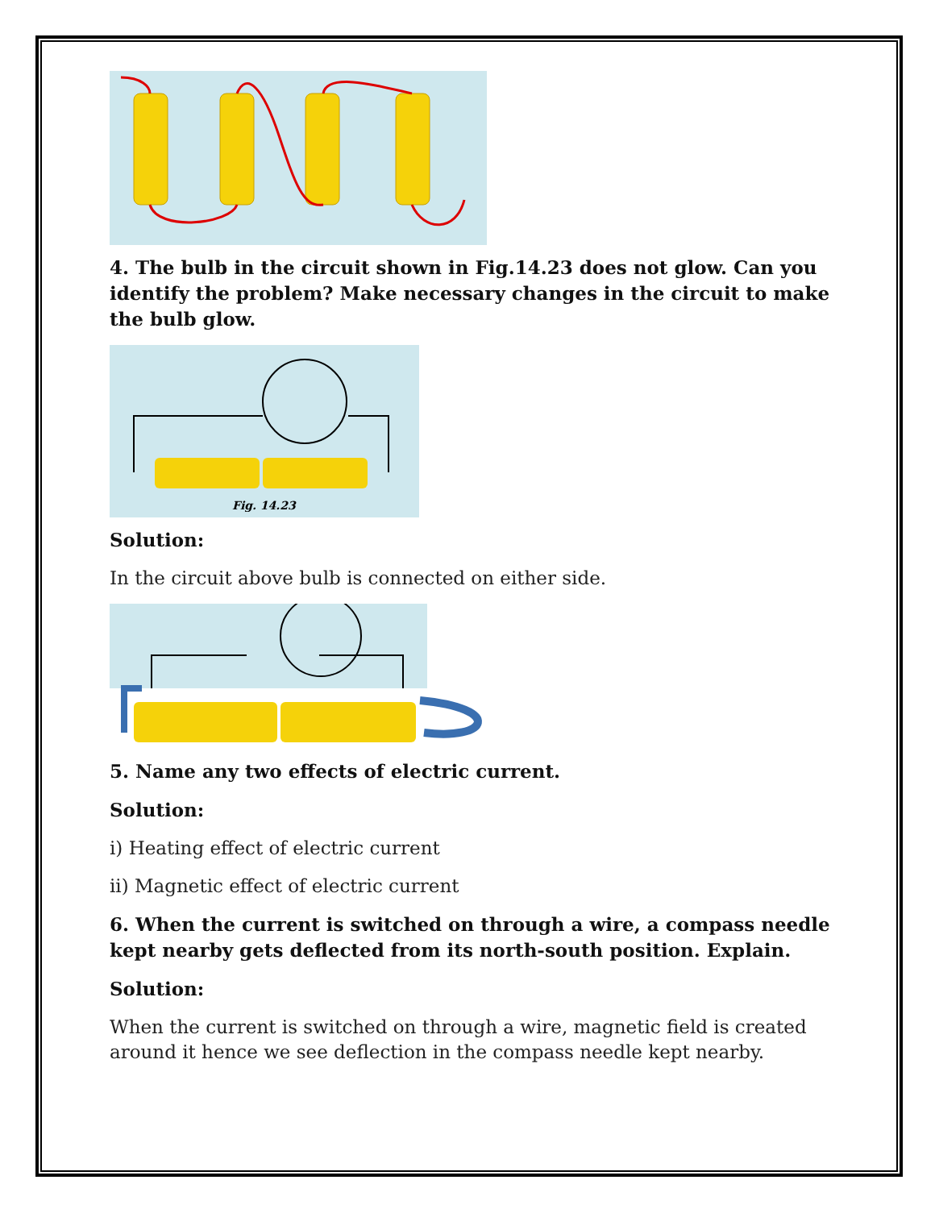4. The bulb in the circuit shown in Fig.14.23 does not glow. Can you identify the problem? Make necessary changes in the circuit to make the bulb glow.
Fig. 14.23
Solution:
In the circuit above bulb is connected on either side.
5. Name any two effects of electric current.
Solution:
i) Heating effect of electric current
ii) Magnetic effect of electric current
6. When the current is switched on through a wire, a compass needle kept nearby gets deflected from its north-south position. Explain.
Solution:
When the current is switched on through a wire, magnetic field is created around it hence we see deflection in the compass needle kept nearby.